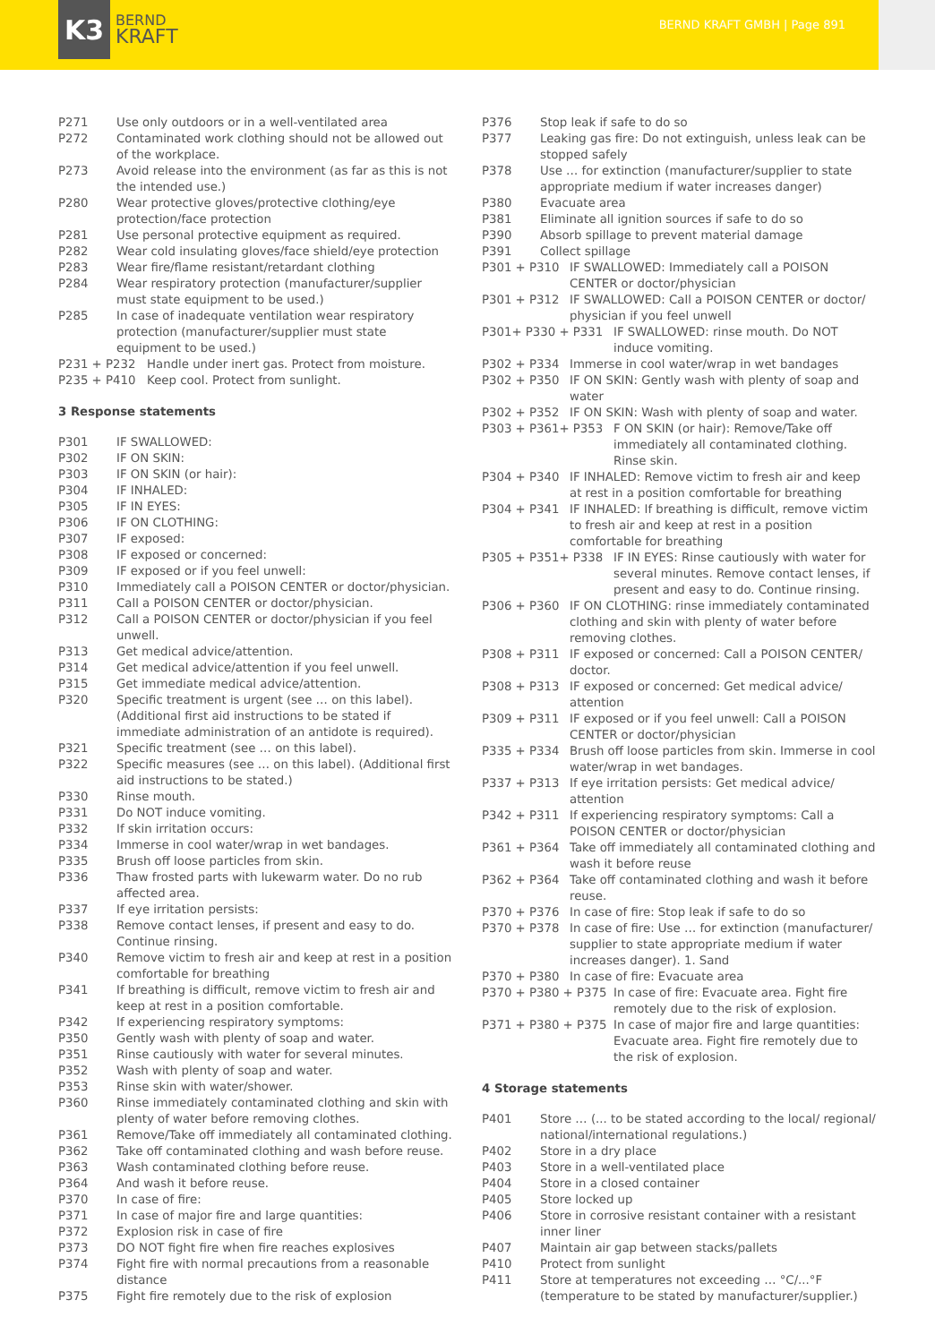K3
BERND
KRAFT
BERND KRAFT GMBH | Page 891
P271 Use only outdoors or in a well-ventilated area
P272 Contaminated work clothing should not be allowed out of the workplace.
P273 Avoid release into the environment (as far as this is not the intended use.)
P280 Wear protective gloves/protective clothing/eye protection/face protection
P281 Use personal protective equipment as required.
P282 Wear cold insulating gloves/face shield/eye protection
P283 Wear fire/flame resistant/retardant clothing
P284 Wear respiratory protection (manufacturer/supplier must state equipment to be used.)
P285 In case of inadequate ventilation wear respiratory protection (manufacturer/supplier must state equipment to be used.)
P231 + P232 Handle under inert gas. Protect from moisture.
P235 + P410 Keep cool. Protect from sunlight.
3 Response statements
P301 IF SWALLOWED:
P302 IF ON SKIN:
P303 IF ON SKIN (or hair):
P304 IF INHALED:
P305 IF IN EYES:
P306 IF ON CLOTHING:
P307 IF exposed:
P308 IF exposed or concerned:
P309 IF exposed or if you feel unwell:
P310 Immediately call a POISON CENTER or doctor/physician.
P311 Call a POISON CENTER or doctor/physician.
P312 Call a POISON CENTER or doctor/physician if you feel unwell.
P313 Get medical advice/attention.
P314 Get medical advice/attention if you feel unwell.
P315 Get immediate medical advice/attention.
P320 Specific treatment is urgent (see … on this label). (Additional first aid instructions to be stated if immediate administration of an antidote is required).
P321 Specific treatment (see … on this label).
P322 Specific measures (see … on this label). (Additional first aid instructions to be stated.)
P330 Rinse mouth.
P331 Do NOT induce vomiting.
P332 If skin irritation occurs:
P334 Immerse in cool water/wrap in wet bandages.
P335 Brush off loose particles from skin.
P336 Thaw frosted parts with lukewarm water. Do no rub affected area.
P337 If eye irritation persists:
P338 Remove contact lenses, if present and easy to do. Continue rinsing.
P340 Remove victim to fresh air and keep at rest in a position comfortable for breathing
P341 If breathing is difficult, remove victim to fresh air and keep at rest in a position comfortable.
P342 If experiencing respiratory symptoms:
P350 Gently wash with plenty of soap and water.
P351 Rinse cautiously with water for several minutes.
P352 Wash with plenty of soap and water.
P353 Rinse skin with water/shower.
P360 Rinse immediately contaminated clothing and skin with plenty of water before removing clothes.
P361 Remove/Take off immediately all contaminated clothing.
P362 Take off contaminated clothing and wash before reuse.
P363 Wash contaminated clothing before reuse.
P364 And wash it before reuse.
P370 In case of fire:
P371 In case of major fire and large quantities:
P372 Explosion risk in case of fire
P373 DO NOT fight fire when fire reaches explosives
P374 Fight fire with normal precautions from a reasonable distance
P375 Fight fire remotely due to the risk of explosion
P376 Stop leak if safe to do so
P377 Leaking gas fire: Do not extinguish, unless leak can be stopped safely
P378 Use … for extinction (manufacturer/supplier to state appropriate medium if water increases danger)
P380 Evacuate area
P381 Eliminate all ignition sources if safe to do so
P390 Absorb spillage to prevent material damage
P391 Collect spillage
P301 + P310 IF SWALLOWED: Immediately call a POISON CENTER or doctor/physician
P301 + P312 IF SWALLOWED: Call a POISON CENTER or doctor/ physician if you feel unwell
P301+ P330 + P331 IF SWALLOWED: rinse mouth. Do NOT induce vomiting.
P302 + P334 Immerse in cool water/wrap in wet bandages
P302 + P350 IF ON SKIN: Gently wash with plenty of soap and water
P302 + P352 IF ON SKIN: Wash with plenty of soap and water.
P303 + P361+ P353 F ON SKIN (or hair): Remove/Take off immediately all contaminated clothing. Rinse skin.
P304 + P340 IF INHALED: Remove victim to fresh air and keep at rest in a position comfortable for breathing
P304 + P341 IF INHALED: If breathing is difficult, remove victim to fresh air and keep at rest in a position comfortable for breathing
P305 + P351+ P338 IF IN EYES: Rinse cautiously with water for several minutes. Remove contact lenses, if present and easy to do. Continue rinsing.
P306 + P360 IF ON CLOTHING: rinse immediately contaminated clothing and skin with plenty of water before removing clothes.
P308 + P311 IF exposed or concerned: Call a POISON CENTER/ doctor.
P308 + P313 IF exposed or concerned: Get medical advice/ attention
P309 + P311 IF exposed or if you feel unwell: Call a POISON CENTER or doctor/physician
P335 + P334 Brush off loose particles from skin. Immerse in cool water/wrap in wet bandages.
P337 + P313 If eye irritation persists: Get medical advice/ attention
P342 + P311 If experiencing respiratory symptoms: Call a POISON CENTER or doctor/physician
P361 + P364 Take off immediately all contaminated clothing and wash it before reuse
P362 + P364 Take off contaminated clothing and wash it before reuse.
P370 + P376 In case of fire: Stop leak if safe to do so
P370 + P378 In case of fire: Use … for extinction (manufacturer/ supplier to state appropriate medium if water increases danger). 1. Sand
P370 + P380 In case of fire: Evacuate area
P370 + P380 + P375 In case of fire: Evacuate area. Fight fire remotely due to the risk of explosion.
P371 + P380 + P375 In case of major fire and large quantities: Evacuate area. Fight fire remotely due to the risk of explosion.
4 Storage statements
P401 Store … (... to be stated according to the local/ regional/ national/international regulations.)
P402 Store in a dry place
P403 Store in a well-ventilated place
P404 Store in a closed container
P405 Store locked up
P406 Store in corrosive resistant container with a resistant inner liner
P407 Maintain air gap between stacks/pallets
P410 Protect from sunlight
P411 Store at temperatures not exceeding … °C/...°F (temperature to be stated by manufacturer/supplier.)